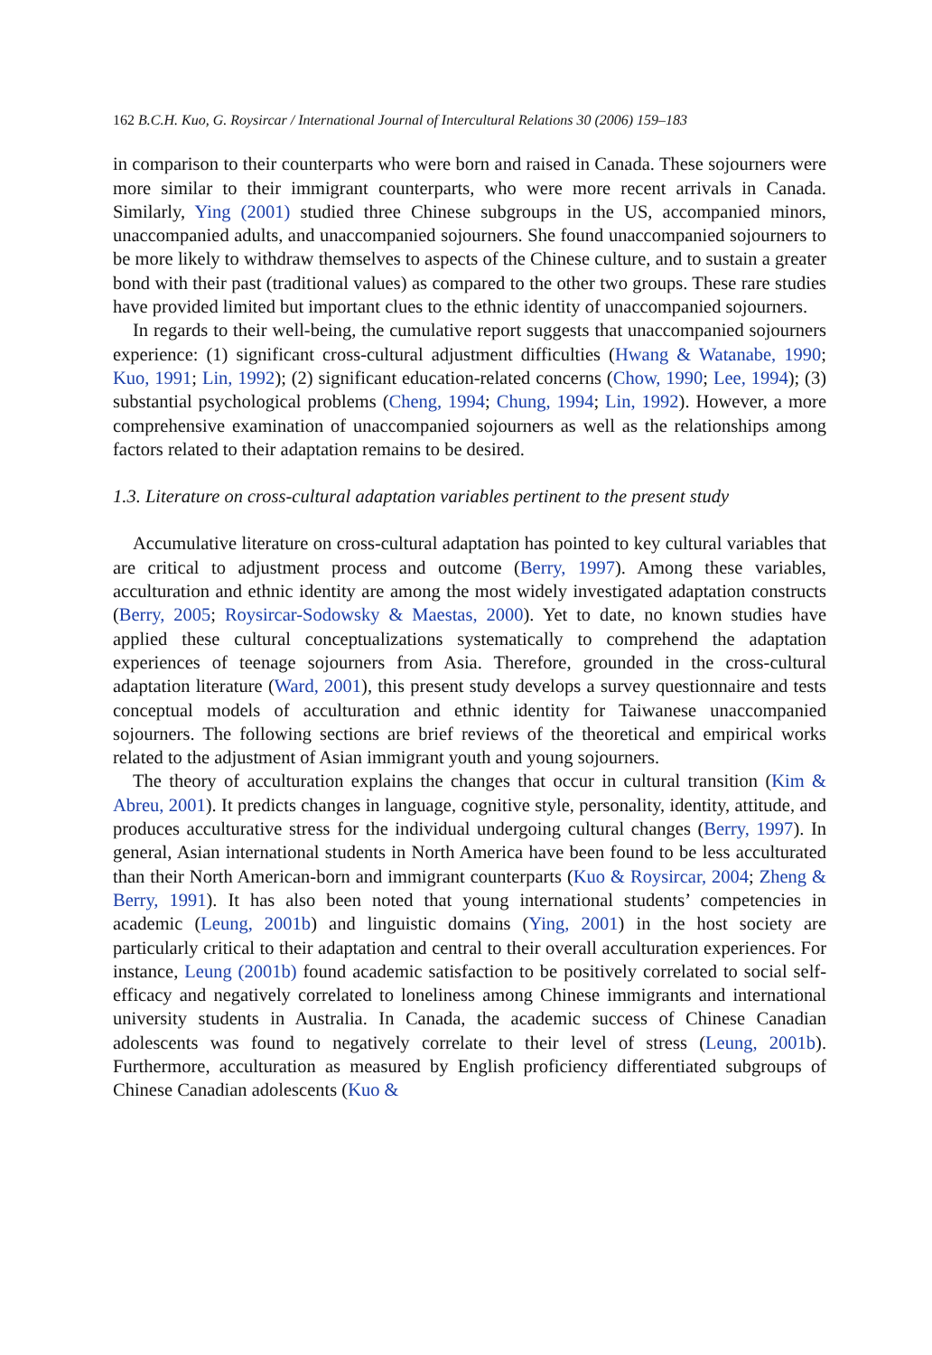162 B.C.H. Kuo, G. Roysircar / International Journal of Intercultural Relations 30 (2006) 159–183
in comparison to their counterparts who were born and raised in Canada. These sojourners were more similar to their immigrant counterparts, who were more recent arrivals in Canada. Similarly, Ying (2001) studied three Chinese subgroups in the US, accompanied minors, unaccompanied adults, and unaccompanied sojourners. She found unaccompanied sojourners to be more likely to withdraw themselves to aspects of the Chinese culture, and to sustain a greater bond with their past (traditional values) as compared to the other two groups. These rare studies have provided limited but important clues to the ethnic identity of unaccompanied sojourners.
In regards to their well-being, the cumulative report suggests that unaccompanied sojourners experience: (1) significant cross-cultural adjustment difficulties (Hwang & Watanabe, 1990; Kuo, 1991; Lin, 1992); (2) significant education-related concerns (Chow, 1990; Lee, 1994); (3) substantial psychological problems (Cheng, 1994; Chung, 1994; Lin, 1992). However, a more comprehensive examination of unaccompanied sojourners as well as the relationships among factors related to their adaptation remains to be desired.
1.3. Literature on cross-cultural adaptation variables pertinent to the present study
Accumulative literature on cross-cultural adaptation has pointed to key cultural variables that are critical to adjustment process and outcome (Berry, 1997). Among these variables, acculturation and ethnic identity are among the most widely investigated adaptation constructs (Berry, 2005; Roysircar-Sodowsky & Maestas, 2000). Yet to date, no known studies have applied these cultural conceptualizations systematically to comprehend the adaptation experiences of teenage sojourners from Asia. Therefore, grounded in the cross-cultural adaptation literature (Ward, 2001), this present study develops a survey questionnaire and tests conceptual models of acculturation and ethnic identity for Taiwanese unaccompanied sojourners. The following sections are brief reviews of the theoretical and empirical works related to the adjustment of Asian immigrant youth and young sojourners.
The theory of acculturation explains the changes that occur in cultural transition (Kim & Abreu, 2001). It predicts changes in language, cognitive style, personality, identity, attitude, and produces acculturative stress for the individual undergoing cultural changes (Berry, 1997). In general, Asian international students in North America have been found to be less acculturated than their North American-born and immigrant counterparts (Kuo & Roysircar, 2004; Zheng & Berry, 1991). It has also been noted that young international students’ competencies in academic (Leung, 2001b) and linguistic domains (Ying, 2001) in the host society are particularly critical to their adaptation and central to their overall acculturation experiences. For instance, Leung (2001b) found academic satisfaction to be positively correlated to social self-efficacy and negatively correlated to loneliness among Chinese immigrants and international university students in Australia. In Canada, the academic success of Chinese Canadian adolescents was found to negatively correlate to their level of stress (Leung, 2001b). Furthermore, acculturation as measured by English proficiency differentiated subgroups of Chinese Canadian adolescents (Kuo &